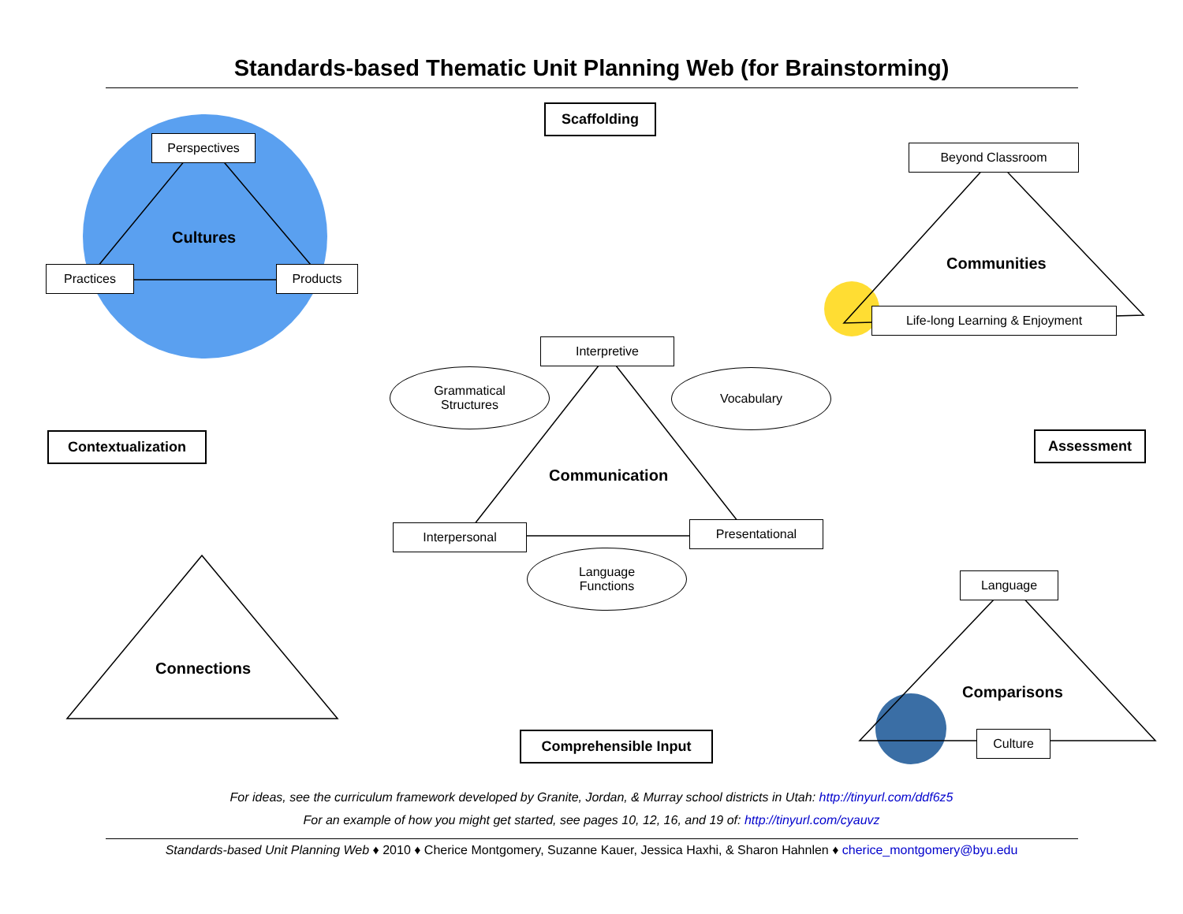Standards-based Thematic Unit Planning Web (for Brainstorming)
Scaffolding
Perspectives
Cultures
Practices Products
Beyond Classroom
Communities
Life-long Learning & Enjoyment
Interpretive
Grammatical
Structures
Vocabulary
Contextualization Assessment
Communication
Interpersonal Presentational
Language
Functions
Language
Connections
Comparisons
Comprehensible Input Culture
For ideas, see the curriculum framework developed by Granite, Jordan, & Murray school districts in Utah: http://tinyurl.com/ddf6z5
For an example of how you might get started, see pages 10, 12, 16, and 19 of: http://tinyurl.com/cyauvz
Standards-based Unit Planning Web ♦ 2010 ♦ Cherice Montgomery, Suzanne Kauer, Jessica Haxhi, & Sharon Hahnlen ♦ cherice_montgomery@byu.edu